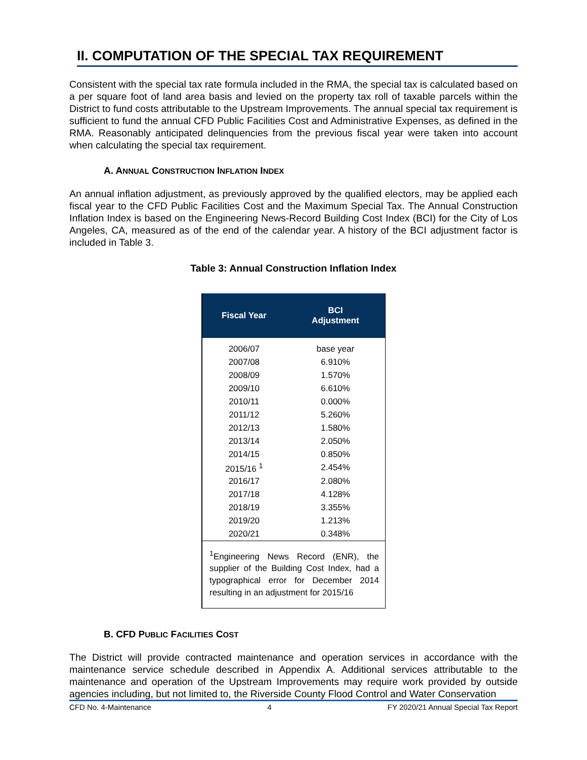II. COMPUTATION OF THE SPECIAL TAX REQUIREMENT
Consistent with the special tax rate formula included in the RMA, the special tax is calculated based on a per square foot of land area basis and levied on the property tax roll of taxable parcels within the District to fund costs attributable to the Upstream Improvements. The annual special tax requirement is sufficient to fund the annual CFD Public Facilities Cost and Administrative Expenses, as defined in the RMA. Reasonably anticipated delinquencies from the previous fiscal year were taken into account when calculating the special tax requirement.
A. ANNUAL CONSTRUCTION INFLATION INDEX
An annual inflation adjustment, as previously approved by the qualified electors, may be applied each fiscal year to the CFD Public Facilities Cost and the Maximum Special Tax. The Annual Construction Inflation Index is based on the Engineering News-Record Building Cost Index (BCI) for the City of Los Angeles, CA, measured as of the end of the calendar year. A history of the BCI adjustment factor is included in Table 3.
Table 3: Annual Construction Inflation Index
| Fiscal Year | BCI Adjustment |
| --- | --- |
| 2006/07 | base year |
| 2007/08 | 6.910% |
| 2008/09 | 1.570% |
| 2009/10 | 6.610% |
| 2010/11 | 0.000% |
| 2011/12 | 5.260% |
| 2012/13 | 1.580% |
| 2013/14 | 2.050% |
| 2014/15 | 0.850% |
| 2015/16 <sup>1</sup> | 2.454% |
| 2016/17 | 2.080% |
| 2017/18 | 4.128% |
| 2018/19 | 3.355% |
| 2019/20 | 1.213% |
| 2020/21 | 0.348% |
| <sup>1</sup> Engineering News Record (ENR), the supplier of the Building Cost Index, had a typographical error for December 2014 resulting in an adjustment for 2015/16 | |
B. CFD PUBLIC FACILITIES COST
The District will provide contracted maintenance and operation services in accordance with the maintenance service schedule described in Appendix A. Additional services attributable to the maintenance and operation of the Upstream Improvements may require work provided by outside agencies including, but not limited to, the Riverside County Flood Control and Water Conservation
CFD No. 4-Maintenance 4 FY 2020/21 Annual Special Tax Report